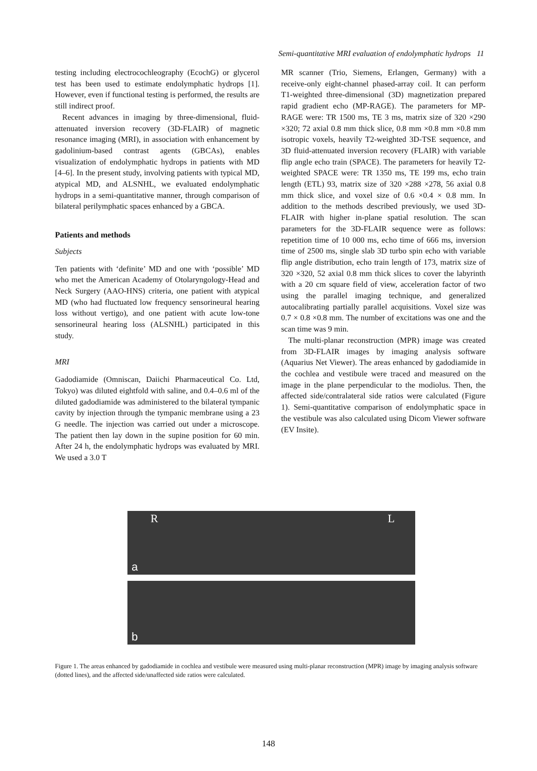Semi-quantitative MRI evaluation of endolymphatic hydrops 11
testing including electrocochleography (EcochG) or glycerol test has been used to estimate endolymphatic hydrops [1]. However, even if functional testing is performed, the results are still indirect proof.
Recent advances in imaging by three-dimensional, fluid-attenuated inversion recovery (3D-FLAIR) of magnetic resonance imaging (MRI), in association with enhancement by gadolinium-based contrast agents (GBCAs), enables visualization of endolymphatic hydrops in patients with MD [4–6]. In the present study, involving patients with typical MD, atypical MD, and ALSNHL, we evaluated endolymphatic hydrops in a semi-quantitative manner, through comparison of bilateral perilymphatic spaces enhanced by a GBCA.
Patients and methods
Subjects
Ten patients with ‘definite’ MD and one with ‘possible’ MD who met the American Academy of Otolaryngology-Head and Neck Surgery (AAO-HNS) criteria, one patient with atypical MD (who had fluctuated low frequency sensorineural hearing loss without vertigo), and one patient with acute low-tone sensorineural hearing loss (ALSNHL) participated in this study.
MRI
Gadodiamide (Omniscan, Daiichi Pharmaceutical Co. Ltd, Tokyo) was diluted eightfold with saline, and 0.4–0.6 ml of the diluted gadodiamide was administered to the bilateral tympanic cavity by injection through the tympanic membrane using a 23 G needle. The injection was carried out under a microscope. The patient then lay down in the supine position for 60 min. After 24 h, the endolymphatic hydrops was evaluated by MRI. We used a 3.0 T
MR scanner (Trio, Siemens, Erlangen, Germany) with a receive-only eight-channel phased-array coil. It can perform T1-weighted three-dimensional (3D) magnetization prepared rapid gradient echo (MP-RAGE). The parameters for MP-RAGE were: TR 1500 ms, TE 3 ms, matrix size of 320 ×290 ×320; 72 axial 0.8 mm thick slice, 0.8 mm ×0.8 mm ×0.8 mm isotropic voxels, heavily T2-weighted 3D-TSE sequence, and 3D fluid-attenuated inversion recovery (FLAIR) with variable flip angle echo train (SPACE). The parameters for heavily T2-weighted SPACE were: TR 1350 ms, TE 199 ms, echo train length (ETL) 93, matrix size of 320 ×288 ×278, 56 axial 0.8 mm thick slice, and voxel size of 0.6 ×0.4 × 0.8 mm. In addition to the methods described previously, we used 3D-FLAIR with higher in-plane spatial resolution. The scan parameters for the 3D-FLAIR sequence were as follows: repetition time of 10 000 ms, echo time of 666 ms, inversion time of 2500 ms, single slab 3D turbo spin echo with variable flip angle distribution, echo train length of 173, matrix size of 320 ×320, 52 axial 0.8 mm thick slices to cover the labyrinth with a 20 cm square field of view, acceleration factor of two using the parallel imaging technique, and generalized autocalibrating partially parallel acquisitions. Voxel size was 0.7 × 0.8 ×0.8 mm. The number of excitations was one and the scan time was 9 min.
The multi-planar reconstruction (MPR) image was created from 3D-FLAIR images by imaging analysis software (Aquarius Net Viewer). The areas enhanced by gadodiamide in the cochlea and vestibule were traced and measured on the image in the plane perpendicular to the modiolus. Then, the affected side/contralateral side ratios were calculated (Figure 1). Semi-quantitative comparison of endolymphatic space in the vestibule was also calculated using Dicom Viewer software (EV Insite).
R L
a
b
Figure 1. The areas enhanced by gadodiamide in cochlea and vestibule were measured using multi-planar reconstruction (MPR) image by imaging analysis software (dotted lines), and the affected side/unaffected side ratios were calculated.
148